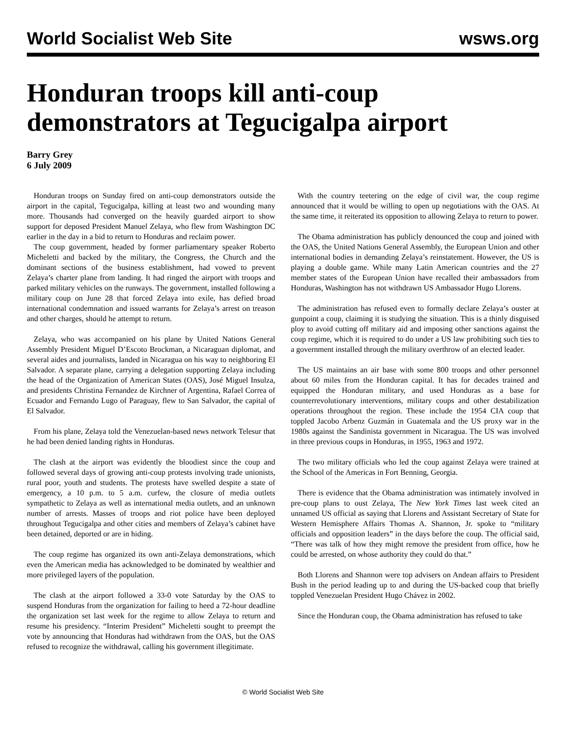World Socialist Web Site wsws.org
Honduran troops kill anti-coup demonstrators at Tegucigalpa airport
Barry Grey
6 July 2009
Honduran troops on Sunday fired on anti-coup demonstrators outside the airport in the capital, Tegucigalpa, killing at least two and wounding many more. Thousands had converged on the heavily guarded airport to show support for deposed President Manuel Zelaya, who flew from Washington DC earlier in the day in a bid to return to Honduras and reclaim power.
The coup government, headed by former parliamentary speaker Roberto Micheletti and backed by the military, the Congress, the Church and the dominant sections of the business establishment, had vowed to prevent Zelaya’s charter plane from landing. It had ringed the airport with troops and parked military vehicles on the runways. The government, installed following a military coup on June 28 that forced Zelaya into exile, has defied broad international condemnation and issued warrants for Zelaya’s arrest on treason and other charges, should he attempt to return.
Zelaya, who was accompanied on his plane by United Nations General Assembly President Miguel D’Escoto Brockman, a Nicaraguan diplomat, and several aides and journalists, landed in Nicaragua on his way to neighboring El Salvador. A separate plane, carrying a delegation supporting Zelaya including the head of the Organization of American States (OAS), José Miguel Insulza, and presidents Christina Fernandez de Kirchner of Argentina, Rafael Correa of Ecuador and Fernando Lugo of Paraguay, flew to San Salvador, the capital of El Salvador.
From his plane, Zelaya told the Venezuelan-based news network Telesur that he had been denied landing rights in Honduras.
The clash at the airport was evidently the bloodiest since the coup and followed several days of growing anti-coup protests involving trade unionists, rural poor, youth and students. The protests have swelled despite a state of emergency, a 10 p.m. to 5 a.m. curfew, the closure of media outlets sympathetic to Zelaya as well as international media outlets, and an unknown number of arrests. Masses of troops and riot police have been deployed throughout Tegucigalpa and other cities and members of Zelaya’s cabinet have been detained, deported or are in hiding.
The coup regime has organized its own anti-Zelaya demonstrations, which even the American media has acknowledged to be dominated by wealthier and more privileged layers of the population.
The clash at the airport followed a 33-0 vote Saturday by the OAS to suspend Honduras from the organization for failing to heed a 72-hour deadline the organization set last week for the regime to allow Zelaya to return and resume his presidency. “Interim President” Micheletti sought to preempt the vote by announcing that Honduras had withdrawn from the OAS, but the OAS refused to recognize the withdrawal, calling his government illegitimate.
With the country teetering on the edge of civil war, the coup regime announced that it would be willing to open up negotiations with the OAS. At the same time, it reiterated its opposition to allowing Zelaya to return to power.
The Obama administration has publicly denounced the coup and joined with the OAS, the United Nations General Assembly, the European Union and other international bodies in demanding Zelaya’s reinstatement. However, the US is playing a double game. While many Latin American countries and the 27 member states of the European Union have recalled their ambassadors from Honduras, Washington has not withdrawn US Ambassador Hugo Llorens.
The administration has refused even to formally declare Zelaya’s ouster at gunpoint a coup, claiming it is studying the situation. This is a thinly disguised ploy to avoid cutting off military aid and imposing other sanctions against the coup regime, which it is required to do under a US law prohibiting such ties to a government installed through the military overthrow of an elected leader.
The US maintains an air base with some 800 troops and other personnel about 60 miles from the Honduran capital. It has for decades trained and equipped the Honduran military, and used Honduras as a base for counterrevolutionary interventions, military coups and other destabilization operations throughout the region. These include the 1954 CIA coup that toppled Jacobo Arbenz Guzmán in Guatemala and the US proxy war in the 1980s against the Sandinista government in Nicaragua. The US was involved in three previous coups in Honduras, in 1955, 1963 and 1972.
The two military officials who led the coup against Zelaya were trained at the School of the Americas in Fort Benning, Georgia.
There is evidence that the Obama administration was intimately involved in pre-coup plans to oust Zelaya, The New York Times last week cited an unnamed US official as saying that Llorens and Assistant Secretary of State for Western Hemisphere Affairs Thomas A. Shannon, Jr. spoke to “military officials and opposition leaders” in the days before the coup. The official said, “There was talk of how they might remove the president from office, how he could be arrested, on whose authority they could do that.”
Both Llorens and Shannon were top advisers on Andean affairs to President Bush in the period leading up to and during the US-backed coup that briefly toppled Venezuelan President Hugo Chávez in 2002.
Since the Honduran coup, the Obama administration has refused to take
© World Socialist Web Site